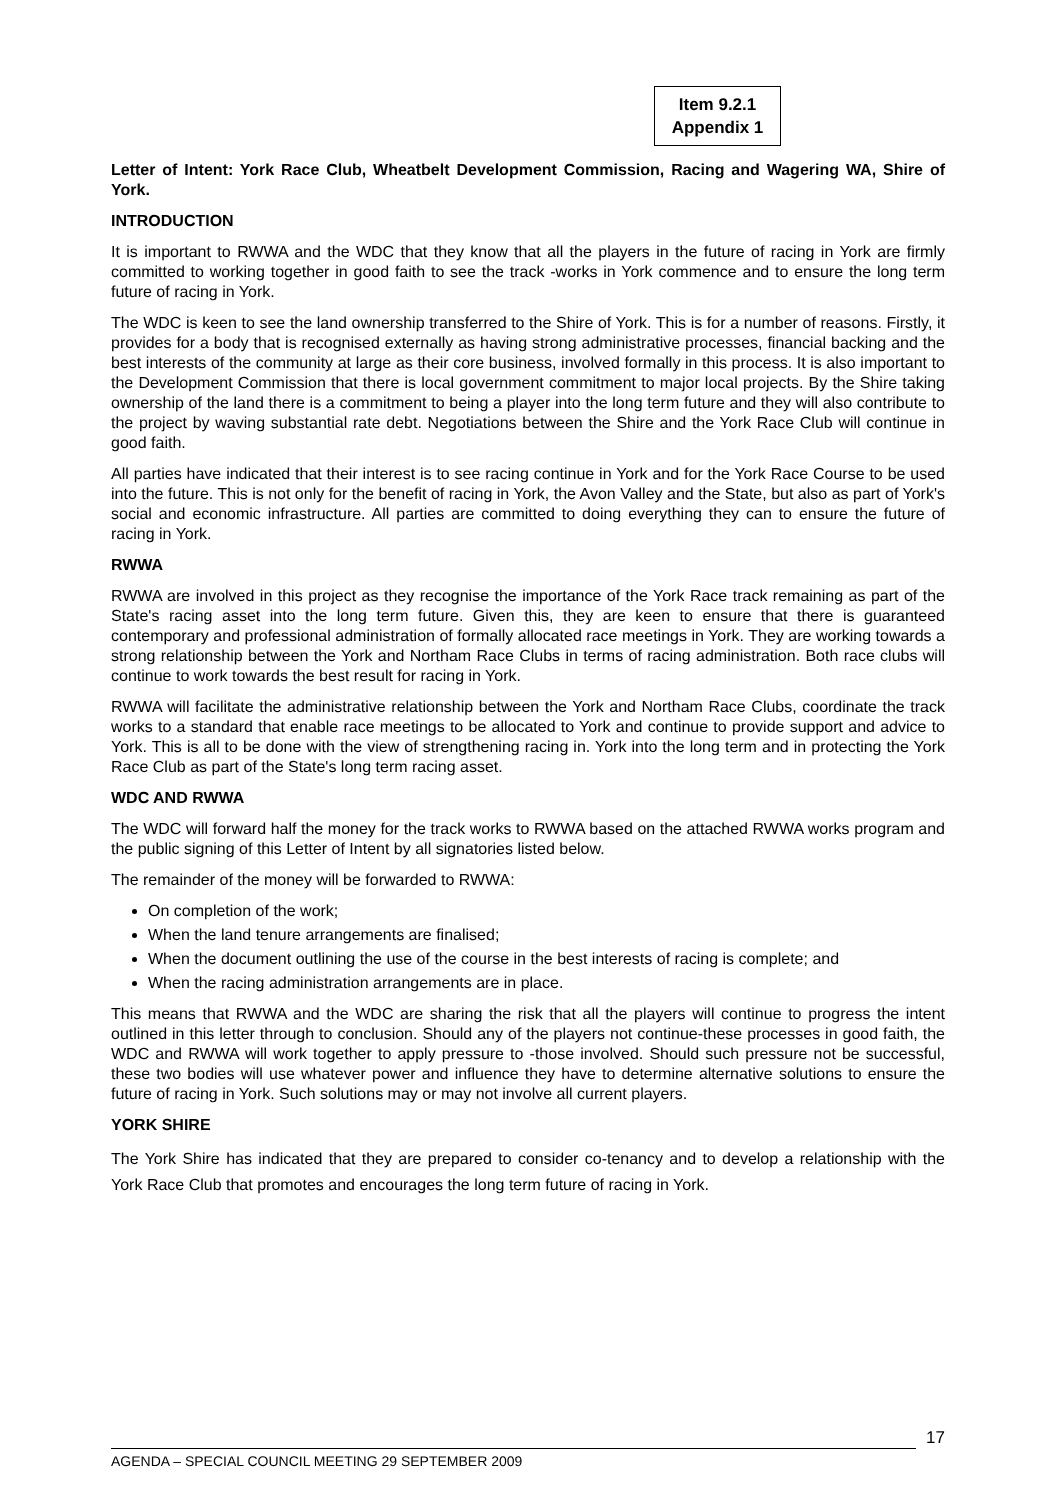Item 9.2.1
Appendix 1
Letter of Intent: York Race Club, Wheatbelt Development Commission, Racing and Wagering WA, Shire of York.
INTRODUCTION
It is important to RWWA and the WDC that they know that all the players in the future of racing in York are firmly committed to working together in good faith to see the track -works in York commence and to ensure the long term future of racing in York.
The WDC is keen to see the land ownership transferred to the Shire of York. This is for a number of reasons. Firstly, it provides for a body that is recognised externally as having strong administrative processes, financial backing and the best interests of the community at large as their core business, involved formally in this process. It is also important to the Development Commission that there is local government commitment to major local projects. By the Shire taking ownership of the land there is a commitment to being a player into the long term future and they will also contribute to the project by waving substantial rate debt. Negotiations between the Shire and the York Race Club will continue in good faith.
All parties have indicated that their interest is to see racing continue in York and for the York Race Course to be used into the future. This is not only for the benefit of racing in York, the Avon Valley and the State, but also as part of York's social and economic infrastructure. All parties are committed to doing everything they can to ensure the future of racing in York.
RWWA
RWWA are involved in this project as they recognise the importance of the York Race track remaining as part of the State's racing asset into the long term future. Given this, they are keen to ensure that there is guaranteed contemporary and professional administration of formally allocated race meetings in York. They are working towards a strong relationship between the York and Northam Race Clubs in terms of racing administration. Both race clubs will continue to work towards the best result for racing in York.
RWWA will facilitate the administrative relationship between the York and Northam Race Clubs, coordinate the track works to a standard that enable race meetings to be allocated to York and continue to provide support and advice to York. This is all to be done with the view of strengthening racing in. York into the long term and in protecting the York Race Club as part of the State's long term racing asset.
WDC AND RWWA
The WDC will forward half the money for the track works to RWWA based on the attached RWWA works program and the public signing of this Letter of Intent by all signatories listed below.
The remainder of the money will be forwarded to RWWA:
On completion of the work;
When the land tenure arrangements are finalised;
When the document outlining the use of the course in the best interests of racing is complete; and
When the racing administration arrangements are in place.
This means that RWWA and the WDC are sharing the risk that all the players will continue to progress the intent outlined in this letter through to conclusion. Should any of the players not continue-these processes in good faith, the WDC and RWWA will work together to apply pressure to -those involved. Should such pressure not be successful, these two bodies will use whatever power and influence they have to determine alternative solutions to ensure the future of racing in York. Such solutions may or may not involve all current players.
YORK SHIRE
The York Shire has indicated that they are prepared to consider co-tenancy and to develop a relationship with the York Race Club that promotes and encourages the long term future of racing in York.
17
AGENDA – SPECIAL COUNCIL MEETING 29 SEPTEMBER 2009